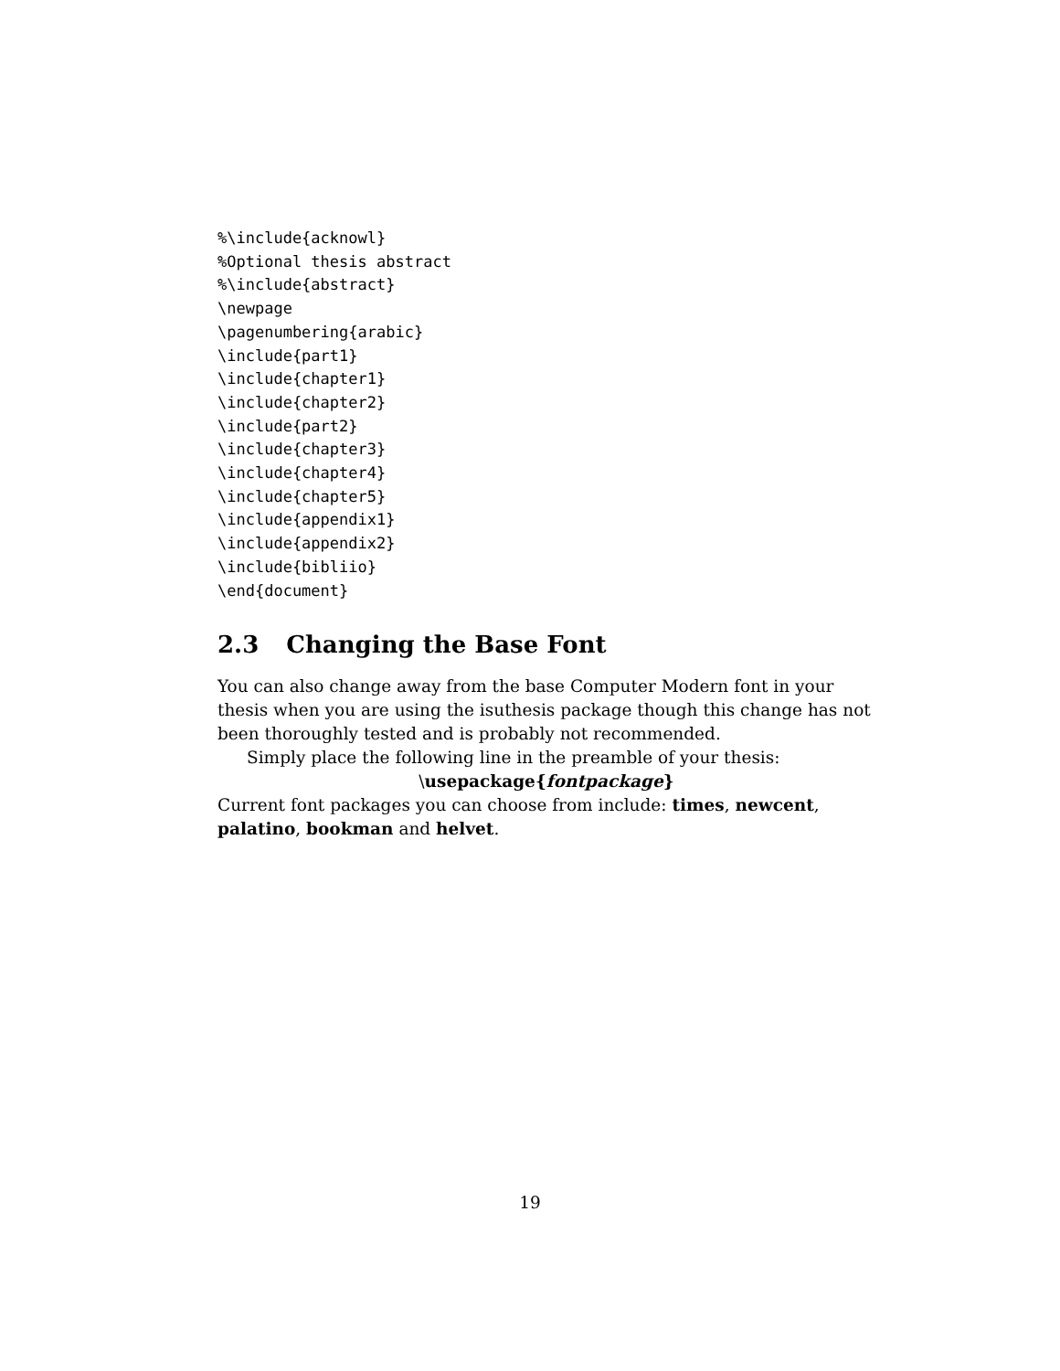%\include{acknowl}
%Optional thesis abstract
%\include{abstract}
\newpage
\pagenumbering{arabic}
\include{part1}
\include{chapter1}
\include{chapter2}
\include{part2}
\include{chapter3}
\include{chapter4}
\include{chapter5}
\include{appendix1}
\include{appendix2}
\include{bibliio}
\end{document}
2.3 Changing the Base Font
You can also change away from the base Computer Modern font in your thesis when you are using the isuthesis package though this change has not been thoroughly tested and is probably not recommended.
Simply place the following line in the preamble of your thesis:
\usepackage{fontpackage}
Current font packages you can choose from include: times, newcent, palatino, bookman and helvet.
19